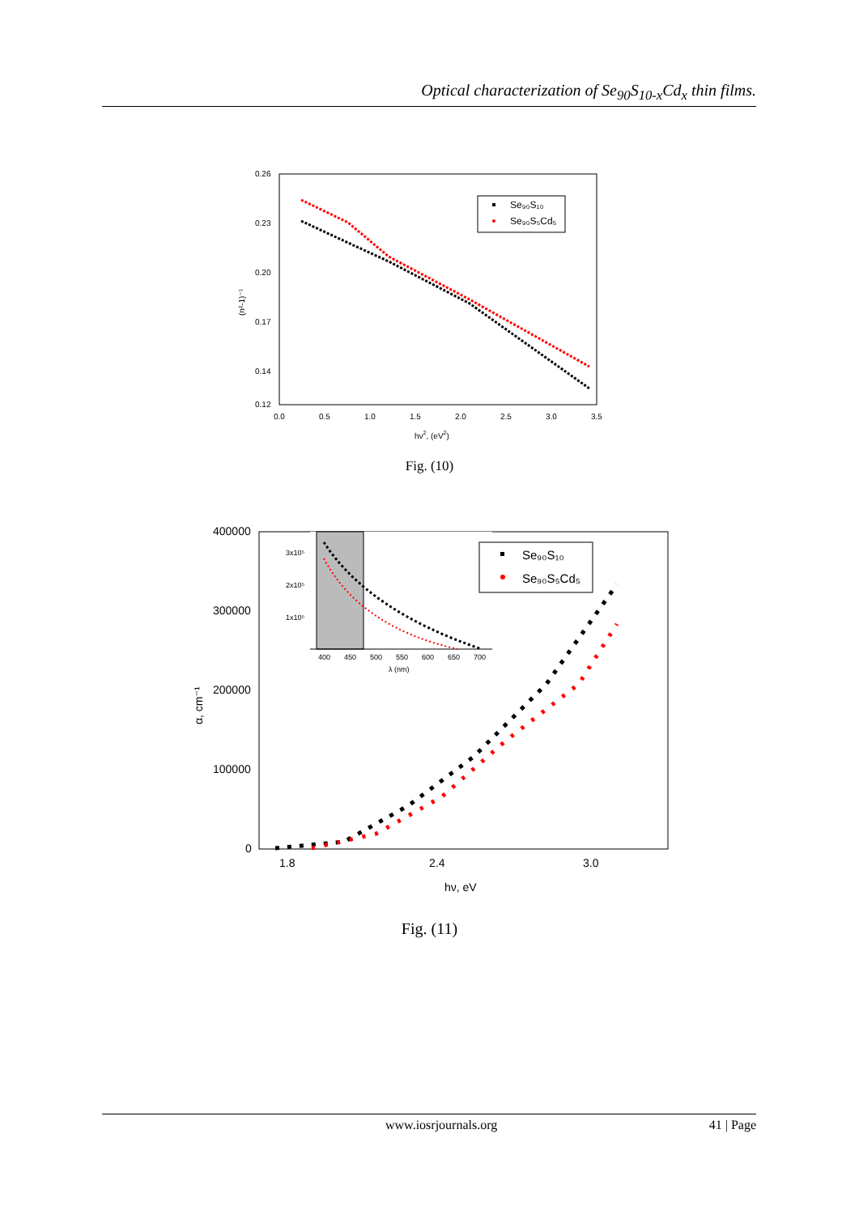Optical characterization of Se<sub>90</sub>S<sub>10-x</sub>Cd<sub>x</sub> thin films.
0.26
0.23
0.20
0.17
0.14
0.12
0.0
0.5
1.0
1.5
2.0
2.5
3.0
3.5
hν2, (eV2)
(n²-1)⁻¹
Se₉₀S₁₀
Se₉₀S₅Cd₅
Fig. (10)
400000
300000
200000
100000
0
1.8
2.4
3.0
hν, eV
α, cm⁻¹
3x10⁵
2x10⁵
1x10⁵
400
450
500
550
600
650
700
λ (nm)
Se₉₀S₁₀
Se₉₀S₅Cd₅
Fig. (11)
www.iosrjournals.org 41 | Page